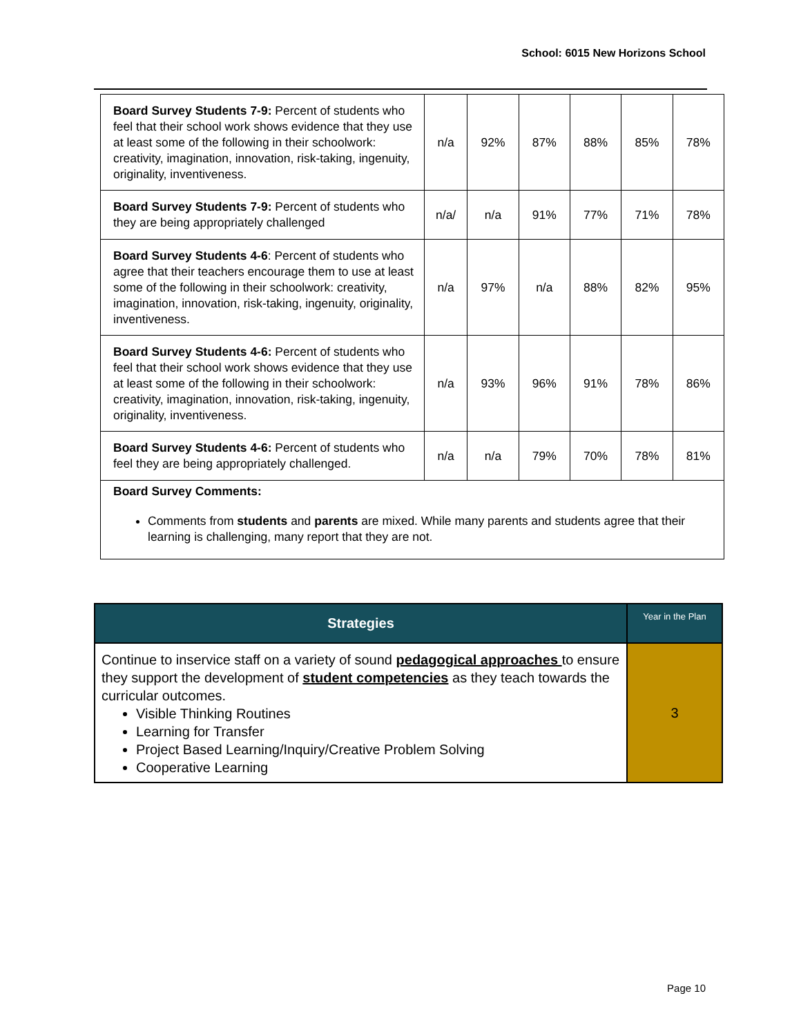School: 6015 New Horizons School
| Board Survey Students 7-9: Percent of students who feel that their school work shows evidence that they use at least some of the following in their schoolwork: creativity, imagination, innovation, risk-taking, ingenuity, originality, inventiveness. | n/a | 92% | 87% | 88% | 85% | 78% |
| Board Survey Students 7-9: Percent of students who they are being appropriately challenged | n/a/ | n/a | 91% | 77% | 71% | 78% |
| Board Survey Students 4-6 : Percent of students who agree that their teachers encourage them to use at least some of the following in their schoolwork: creativity, imagination, innovation, risk-taking, ingenuity, originality, inventiveness. | n/a | 97% | n/a | 88% | 82% | 95% |
| Board Survey Students 4-6: Percent of students who feel that their school work shows evidence that they use at least some of the following in their schoolwork: creativity, imagination, innovation, risk-taking, ingenuity, originality, inventiveness. | n/a | 93% | 96% | 91% | 78% | 86% |
| Board Survey Students 4-6: Percent of students who feel they are being appropriately challenged. | n/a | n/a | 79% | 70% | 78% | 81% |
| Board Survey Comments: Comments from students and parents are mixed. While many parents and students agree that their learning is challenging, many report that they are not. | | | | | | |
| Strategies | Year in the Plan |
| --- | --- |
| Continue to inservice staff on a variety of sound pedagogical approaches to ensure they support the development of student competencies as they teach towards the curricular outcomes. Visible Thinking Routines Learning for Transfer Project Based Learning/Inquiry/Creative Problem Solving Cooperative Learning | 3 |
Page 10